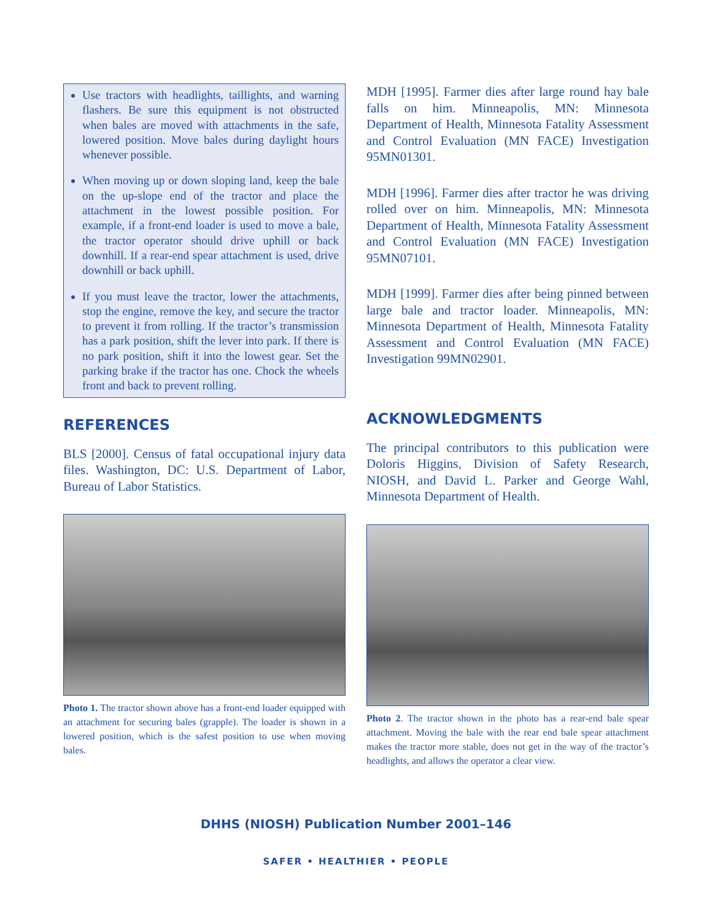Use tractors with headlights, taillights, and warning flashers. Be sure this equipment is not obstructed when bales are moved with attachments in the safe, lowered position. Move bales during daylight hours whenever possible.
When moving up or down sloping land, keep the bale on the up-slope end of the tractor and place the attachment in the lowest possible position. For example, if a front-end loader is used to move a bale, the tractor operator should drive uphill or back downhill. If a rear-end spear attachment is used, drive downhill or back uphill.
If you must leave the tractor, lower the attachments, stop the engine, remove the key, and secure the tractor to prevent it from rolling. If the tractor’s transmission has a park position, shift the lever into park. If there is no park position, shift it into the lowest gear. Set the parking brake if the tractor has one. Chock the wheels front and back to prevent rolling.
REFERENCES
BLS [2000]. Census of fatal occupational injury data files. Washington, DC: U.S. Department of Labor, Bureau of Labor Statistics.
Photo 1. The tractor shown above has a front-end loader equipped with an attachment for securing bales (grapple). The loader is shown in a lowered position, which is the safest position to use when moving bales.
MDH [1995]. Farmer dies after large round hay bale falls on him. Minneapolis, MN: Minnesota Department of Health, Minnesota Fatality Assessment and Control Evaluation (MN FACE) Investigation 95MN01301.
MDH [1996]. Farmer dies after tractor he was driving rolled over on him. Minneapolis, MN: Minnesota Department of Health, Minnesota Fatality Assessment and Control Evaluation (MN FACE) Investigation 95MN07101.
MDH [1999]. Farmer dies after being pinned between large bale and tractor loader. Minneapolis, MN: Minnesota Department of Health, Minnesota Fatality Assessment and Control Evaluation (MN FACE) Investigation 99MN02901.
ACKNOWLEDGMENTS
The principal contributors to this publication were Doloris Higgins, Division of Safety Research, NIOSH, and David L. Parker and George Wahl, Minnesota Department of Health.
Photo 2. The tractor shown in the photo has a rear-end bale spear attachment. Moving the bale with the rear end bale spear attachment makes the tractor more stable, does not get in the way of the tractor’s headlights, and allows the operator a clear view.
DHHS (NIOSH) Publication Number 2001–146
SAFER • HEALTHIER • PEOPLE